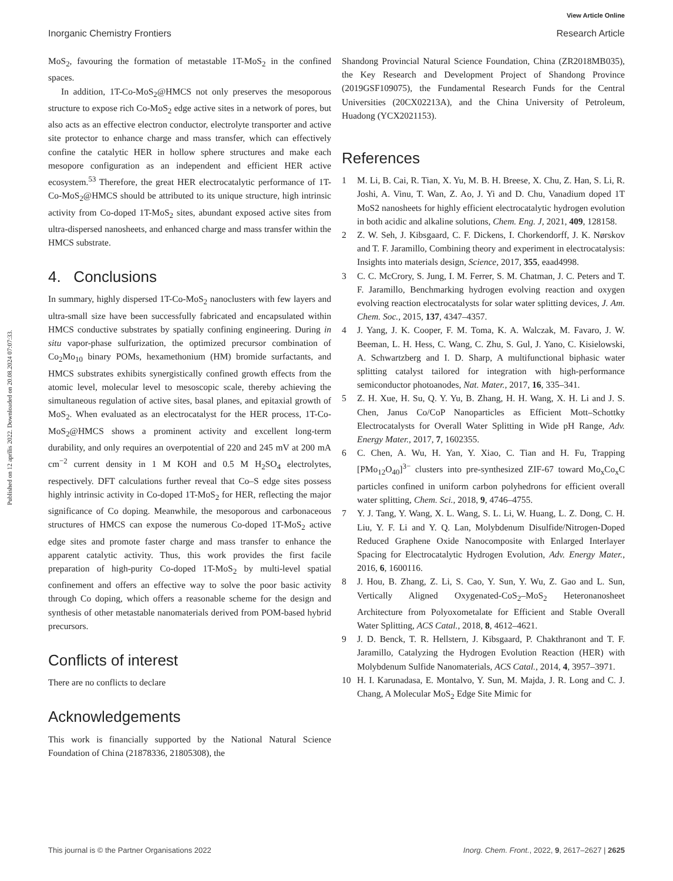View Article Online
Inorganic Chemistry Frontiers Research Article
Published on 12 aprīlis 2022. Downloaded on 20.08.2024 07:07:33.
MoS<sub>2</sub>, favouring the formation of metastable 1T-MoS<sub>2</sub> in the confined spaces.
In addition, 1T-Co-MoS<sub>2</sub>@HMCS not only preserves the mesoporous structure to expose rich Co-MoS<sub>2</sub> edge active sites in a network of pores, but also acts as an effective electron conductor, electrolyte transporter and active site protector to enhance charge and mass transfer, which can effectively confine the catalytic HER in hollow sphere structures and make each mesopore configuration as an independent and efficient HER active ecosystem.<sup>53</sup> Therefore, the great HER electrocatalytic performance of 1T-Co-MoS<sub>2</sub>@HMCS should be attributed to its unique structure, high intrinsic activity from Co-doped 1T-MoS<sub>2</sub> sites, abundant exposed active sites from ultra-dispersed nanosheets, and enhanced charge and mass transfer within the HMCS substrate.
4. Conclusions
In summary, highly dispersed 1T-Co-MoS<sub>2</sub> nanoclusters with few layers and ultra-small size have been successfully fabricated and encapsulated within HMCS conductive substrates by spatially confining engineering. During in situ vapor-phase sulfurization, the optimized precursor combination of Co<sub>2</sub>Mo<sub>10</sub> binary POMs, hexamethonium (HM) bromide surfactants, and HMCS substrates exhibits synergistically confined growth effects from the atomic level, molecular level to mesoscopic scale, thereby achieving the simultaneous regulation of active sites, basal planes, and epitaxial growth of MoS<sub>2</sub>. When evaluated as an electrocatalyst for the HER process, 1T-Co-MoS<sub>2</sub>@HMCS shows a prominent activity and excellent long-term durability, and only requires an overpotential of 220 and 245 mV at 200 mA cm<sup>−2</sup> current density in 1 M KOH and 0.5 M H<sub>2</sub>SO<sub>4</sub> electrolytes, respectively. DFT calculations further reveal that Co–S edge sites possess highly intrinsic activity in Co-doped 1T-MoS<sub>2</sub> for HER, reflecting the major significance of Co doping. Meanwhile, the mesoporous and carbonaceous structures of HMCS can expose the numerous Co-doped 1T-MoS<sub>2</sub> active edge sites and promote faster charge and mass transfer to enhance the apparent catalytic activity. Thus, this work provides the first facile preparation of high-purity Co-doped 1T-MoS<sub>2</sub> by multi-level spatial confinement and offers an effective way to solve the poor basic activity through Co doping, which offers a reasonable scheme for the design and synthesis of other metastable nanomaterials derived from POM-based hybrid precursors.
Conflicts of interest
There are no conflicts to declare
Acknowledgements
This work is financially supported by the National Natural Science Foundation of China (21878336, 21805308), the
Shandong Provincial Natural Science Foundation, China (ZR2018MB035), the Key Research and Development Project of Shandong Province (2019GSF109075), the Fundamental Research Funds for the Central Universities (20CX02213A), and the China University of Petroleum, Huadong (YCX2021153).
References
1 M. Li, B. Cai, R. Tian, X. Yu, M. B. H. Breese, X. Chu, Z. Han, S. Li, R. Joshi, A. Vinu, T. Wan, Z. Ao, J. Yi and D. Chu, Vanadium doped 1T MoS2 nanosheets for highly efficient electrocatalytic hydrogen evolution in both acidic and alkaline solutions, Chem. Eng. J, 2021, 409, 128158.
2 Z. W. Seh, J. Kibsgaard, C. F. Dickens, I. Chorkendorff, J. K. Nørskov and T. F. Jaramillo, Combining theory and experiment in electrocatalysis: Insights into materials design, Science, 2017, 355, eaad4998.
3 C. C. McCrory, S. Jung, I. M. Ferrer, S. M. Chatman, J. C. Peters and T. F. Jaramillo, Benchmarking hydrogen evolving reaction and oxygen evolving reaction electrocatalysts for solar water splitting devices, J. Am. Chem. Soc., 2015, 137, 4347–4357.
4 J. Yang, J. K. Cooper, F. M. Toma, K. A. Walczak, M. Favaro, J. W. Beeman, L. H. Hess, C. Wang, C. Zhu, S. Gul, J. Yano, C. Kisielowski, A. Schwartzberg and I. D. Sharp, A multifunctional biphasic water splitting catalyst tailored for integration with high-performance semiconductor photoanodes, Nat. Mater., 2017, 16, 335–341.
5 Z. H. Xue, H. Su, Q. Y. Yu, B. Zhang, H. H. Wang, X. H. Li and J. S. Chen, Janus Co/CoP Nanoparticles as Efficient Mott–Schottky Electrocatalysts for Overall Water Splitting in Wide pH Range, Adv. Energy Mater., 2017, 7, 1602355.
6 C. Chen, A. Wu, H. Yan, Y. Xiao, C. Tian and H. Fu, Trapping [PMo<sub>12</sub>O<sub>40</sub>]<sup>3−</sup> clusters into pre-synthesized ZIF-67 toward Mo<sub>x</sub>Co<sub>x</sub>C particles confined in uniform carbon polyhedrons for efficient overall water splitting, Chem. Sci., 2018, 9, 4746–4755.
7 Y. J. Tang, Y. Wang, X. L. Wang, S. L. Li, W. Huang, L. Z. Dong, C. H. Liu, Y. F. Li and Y. Q. Lan, Molybdenum Disulfide/Nitrogen-Doped Reduced Graphene Oxide Nanocomposite with Enlarged Interlayer Spacing for Electrocatalytic Hydrogen Evolution, Adv. Energy Mater., 2016, 6, 1600116.
8 J. Hou, B. Zhang, Z. Li, S. Cao, Y. Sun, Y. Wu, Z. Gao and L. Sun, Vertically Aligned Oxygenated-CoS<sub>2</sub>–MoS<sub>2</sub> Heteronanosheet Architecture from Polyoxometalate for Efficient and Stable Overall Water Splitting, ACS Catal., 2018, 8, 4612–4621.
9 J. D. Benck, T. R. Hellstern, J. Kibsgaard, P. Chakthranont and T. F. Jaramillo, Catalyzing the Hydrogen Evolution Reaction (HER) with Molybdenum Sulfide Nanomaterials, ACS Catal., 2014, 4, 3957–3971.
10 H. I. Karunadasa, E. Montalvo, Y. Sun, M. Majda, J. R. Long and C. J. Chang, A Molecular MoS<sub>2</sub> Edge Site Mimic for
This journal is © the Partner Organisations 2022 Inorg. Chem. Front., 2022, 9, 2617–2627 | 2625